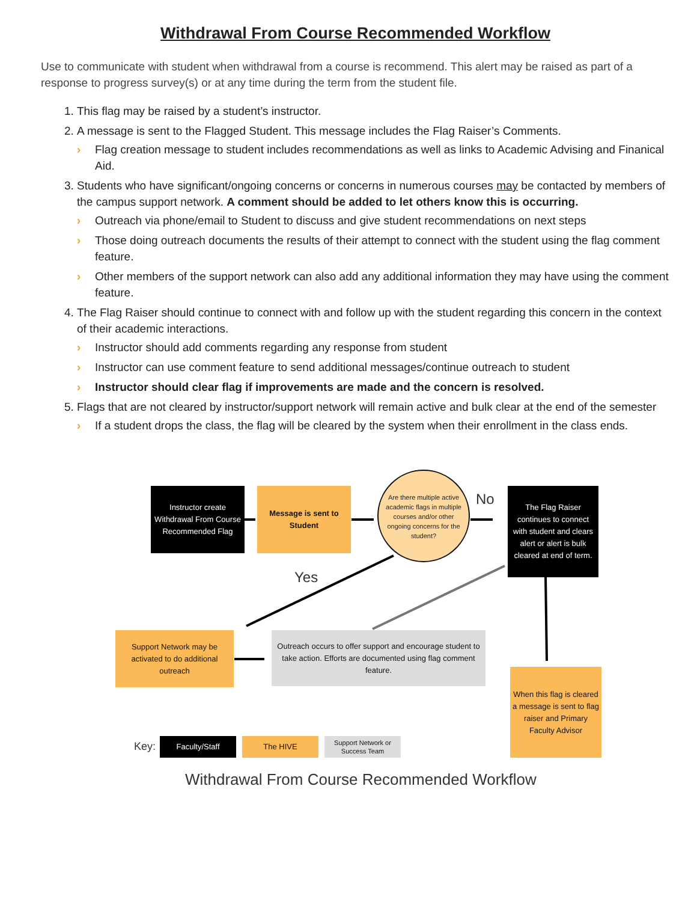Withdrawal From Course Recommended Workflow
Use to communicate with student when withdrawal from a course is recommend. This alert may be raised as part of a response to progress survey(s) or at any time during the term from the student file.
1. This flag may be raised by a student’s instructor.
2. A message is sent to the Flagged Student. This message includes the Flag Raiser’s Comments.
› Flag creation message to student includes recommendations as well as links to Academic Advising and Finanical Aid.
3. Students who have significant/ongoing concerns or concerns in numerous courses may be contacted by members of the campus support network. A comment should be added to let others know this is occurring.
› Outreach via phone/email to Student to discuss and give student recommendations on next steps
› Those doing outreach documents the results of their attempt to connect with the student using the flag comment feature.
› Other members of the support network can also add any additional information they may have using the comment feature.
4. The Flag Raiser should continue to connect with and follow up with the student regarding this concern in the context of their academic interactions.
› Instructor should add comments regarding any response from student
› Instructor can use comment feature to send additional messages/continue outreach to student
› Instructor should clear flag if improvements are made and the concern is resolved.
5. Flags that are not cleared by instructor/support network will remain active and bulk clear at the end of the semester
› If a student drops the class, the flag will be cleared by the system when their enrollment in the class ends.
Instructor create Withdrawal From Course Recommended Flag
Message is sent to Student
Are there multiple active academic flags in multiple courses and/or other ongoing concerns for the student?
No
The Flag Raiser continues to connect with student and clears alert or alert is bulk cleared at end of term.
Yes
Support Network may be activated to do additional outreach
Outreach occurs to offer support and encourage student to take action. Efforts are documented using flag comment feature.
When this flag is cleared a message is sent to flag raiser and Primary Faculty Advisor
Key: Faculty/Staff The HIVE
Support Network or Success Team
Withdrawal From Course Recommended Workflow